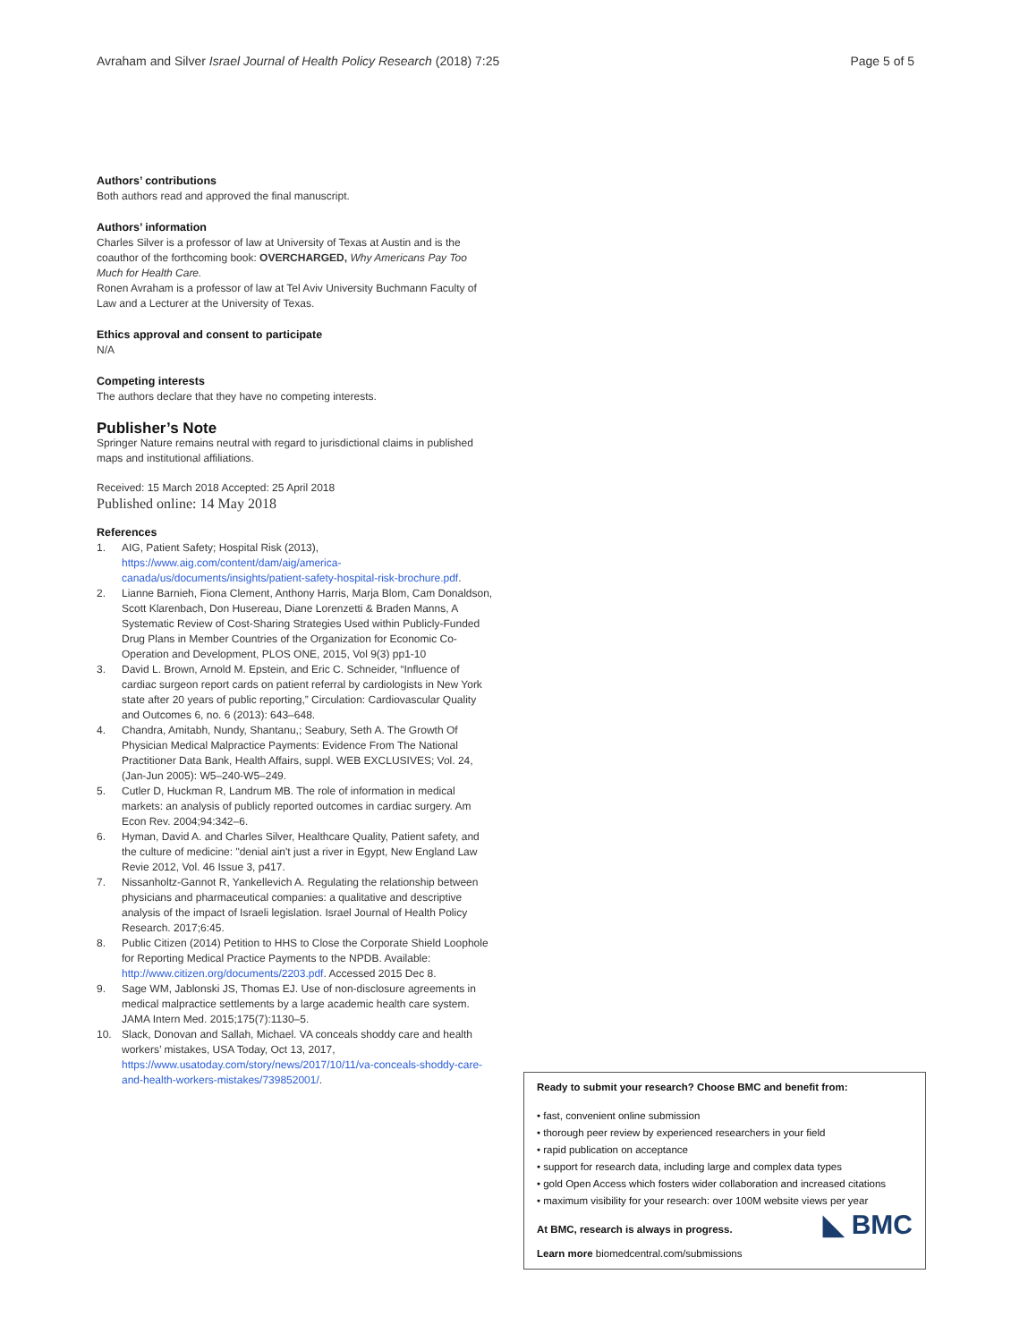Avraham and Silver Israel Journal of Health Policy Research (2018) 7:25
Page 5 of 5
Authors’ contributions
Both authors read and approved the final manuscript.
Authors’ information
Charles Silver is a professor of law at University of Texas at Austin and is the coauthor of the forthcoming book: OVERCHARGED, Why Americans Pay Too Much for Health Care.
Ronen Avraham is a professor of law at Tel Aviv University Buchmann Faculty of Law and a Lecturer at the University of Texas.
Ethics approval and consent to participate
N/A
Competing interests
The authors declare that they have no competing interests.
Publisher’s Note
Springer Nature remains neutral with regard to jurisdictional claims in published maps and institutional affiliations.
Received: 15 March 2018 Accepted: 25 April 2018
Published online: 14 May 2018
References
1. AIG, Patient Safety; Hospital Risk (2013), https://www.aig.com/content/dam/aig/america-canada/us/documents/insights/patient-safety-hospital-risk-brochure.pdf.
2. Lianne Barnieh, Fiona Clement, Anthony Harris, Marja Blom, Cam Donaldson, Scott Klarenbach, Don Husereau, Diane Lorenzetti & Braden Manns, A Systematic Review of Cost-Sharing Strategies Used within Publicly-Funded Drug Plans in Member Countries of the Organization for Economic Co-Operation and Development, PLOS ONE, 2015, Vol 9(3) pp1-10
3. David L. Brown, Arnold M. Epstein, and Eric C. Schneider, “Influence of cardiac surgeon report cards on patient referral by cardiologists in New York state after 20 years of public reporting,” Circulation: Cardiovascular Quality and Outcomes 6, no. 6 (2013): 643–648.
4. Chandra, Amitabh, Nundy, Shantanu,; Seabury, Seth A. The Growth Of Physician Medical Malpractice Payments: Evidence From The National Practitioner Data Bank, Health Affairs, suppl. WEB EXCLUSIVES; Vol. 24, (Jan-Jun 2005): W5–240-W5–249.
5. Cutler D, Huckman R, Landrum MB. The role of information in medical markets: an analysis of publicly reported outcomes in cardiac surgery. Am Econ Rev. 2004;94:342–6.
6. Hyman, David A. and Charles Silver, Healthcare Quality, Patient safety, and the culture of medicine: "denial ain't just a river in Egypt, New England Law Revie 2012, Vol. 46 Issue 3, p417.
7. Nissanholtz-Gannot R, Yankellevich A. Regulating the relationship between physicians and pharmaceutical companies: a qualitative and descriptive analysis of the impact of Israeli legislation. Israel Journal of Health Policy Research. 2017;6:45.
8. Public Citizen (2014) Petition to HHS to Close the Corporate Shield Loophole for Reporting Medical Practice Payments to the NPDB. Available: http://www.citizen.org/documents/2203.pdf. Accessed 2015 Dec 8.
9. Sage WM, Jablonski JS, Thomas EJ. Use of non-disclosure agreements in medical malpractice settlements by a large academic health care system. JAMA Intern Med. 2015;175(7):1130–5.
10. Slack, Donovan and Sallah, Michael. VA conceals shoddy care and health workers’ mistakes, USA Today, Oct 13, 2017, https://www.usatoday.com/story/news/2017/10/11/va-conceals-shoddy-care-and-health-workers-mistakes/739852001/.
Ready to submit your research? Choose BMC and benefit from:
• fast, convenient online submission
• thorough peer review by experienced researchers in your field
• rapid publication on acceptance
• support for research data, including large and complex data types
• gold Open Access which fosters wider collaboration and increased citations
• maximum visibility for your research: over 100M website views per year
◣ BMC
At BMC, research is always in progress.
Learn more biomedcentral.com/submissions